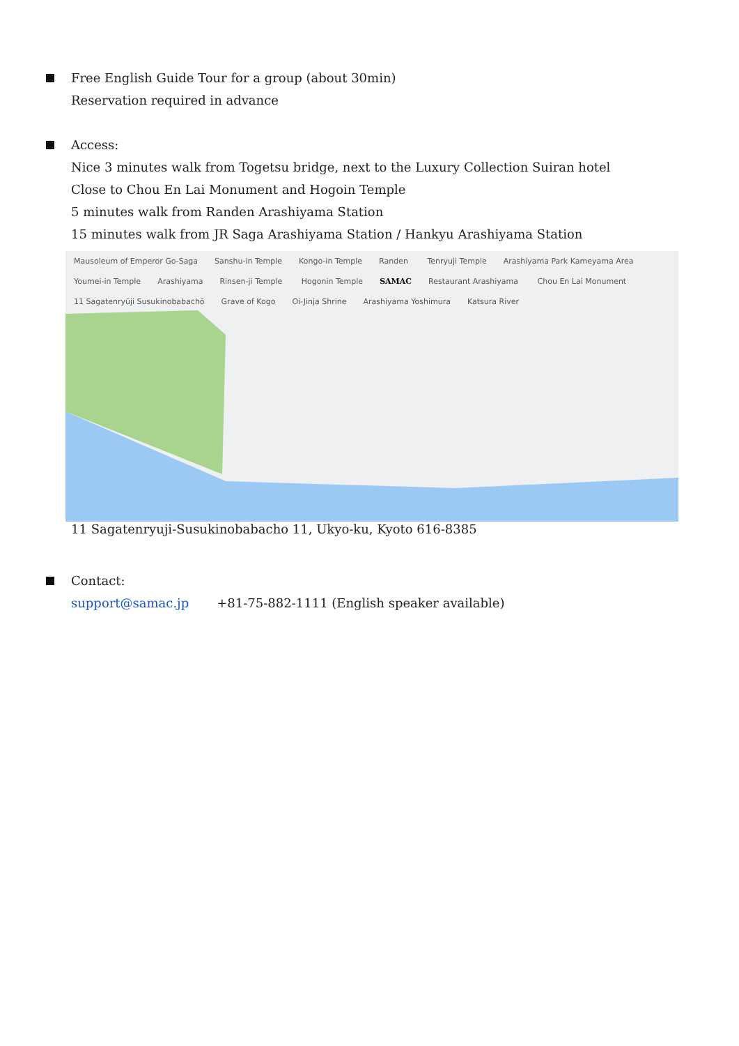Free English Guide Tour for a group (about 30min)
Reservation required in advance
Access:
Nice 3 minutes walk from Togetsu bridge, next to the Luxury Collection Suiran hotel
Close to Chou En Lai Monument and Hogoin Temple
5 minutes walk from Randen Arashiyama Station
15 minutes walk from JR Saga Arashiyama Station / Hankyu Arashiyama Station
Mausoleum of Emperor Go-Saga Sanshu-in Temple Kongo-in Temple Randen Tenryuji Temple Arashiyama Park Kameyama Area Youmei-in Temple Arashiyama Rinsen-ji Temple Hogonin Temple SAMAC Restaurant Arashiyama Chou En Lai Monument 11 Sagatenryūji Susukinobabachō Grave of Kogo Oi-Jinja Shrine Arashiyama Yoshimura Katsura River
11 Sagatenryuji-Susukinobabacho 11, Ukyo-ku, Kyoto 616-8385
Contact:
support@samac.jp +81-75-882-1111 (English speaker available)